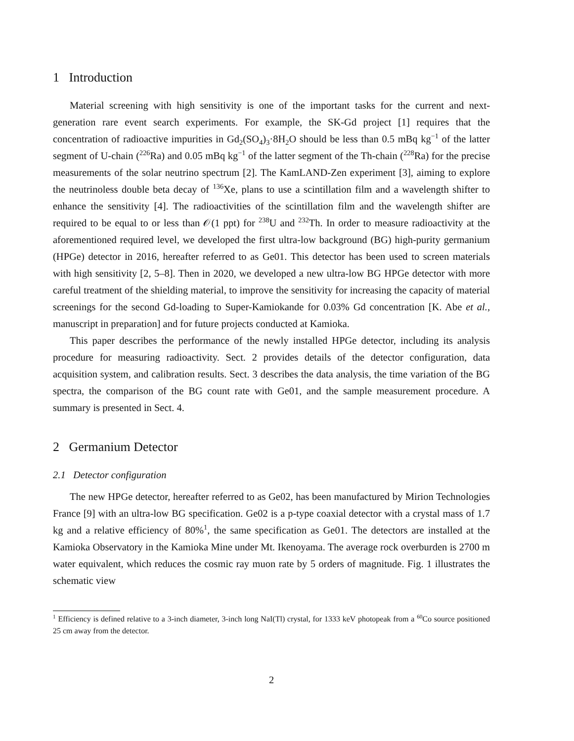1 Introduction
Material screening with high sensitivity is one of the important tasks for the current and next-generation rare event search experiments. For example, the SK-Gd project [1] requires that the concentration of radioactive impurities in Gd<sub>2</sub>(SO<sub>4</sub>)<sub>3</sub>·8H<sub>2</sub>O should be less than 0.5 mBq kg<sup>−1</sup> of the latter segment of U-chain (<sup>226</sup>Ra) and 0.05 mBq kg<sup>−1</sup> of the latter segment of the Th-chain (<sup>228</sup>Ra) for the precise measurements of the solar neutrino spectrum [2]. The KamLAND-Zen experiment [3], aiming to explore the neutrinoless double beta decay of <sup>136</sup>Xe, plans to use a scintillation film and a wavelength shifter to enhance the sensitivity [4]. The radioactivities of the scintillation film and the wavelength shifter are required to be equal to or less than 𝒪(1 ppt) for <sup>238</sup>U and <sup>232</sup>Th. In order to measure radioactivity at the aforementioned required level, we developed the first ultra-low background (BG) high-purity germanium (HPGe) detector in 2016, hereafter referred to as Ge01. This detector has been used to screen materials with high sensitivity [2, 5–8]. Then in 2020, we developed a new ultra-low BG HPGe detector with more careful treatment of the shielding material, to improve the sensitivity for increasing the capacity of material screenings for the second Gd-loading to Super-Kamiokande for 0.03% Gd concentration [K. Abe et al., manuscript in preparation] and for future projects conducted at Kamioka.
This paper describes the performance of the newly installed HPGe detector, including its analysis procedure for measuring radioactivity. Sect. 2 provides details of the detector configuration, data acquisition system, and calibration results. Sect. 3 describes the data analysis, the time variation of the BG spectra, the comparison of the BG count rate with Ge01, and the sample measurement procedure. A summary is presented in Sect. 4.
2 Germanium Detector
2.1 Detector configuration
The new HPGe detector, hereafter referred to as Ge02, has been manufactured by Mirion Technologies France [9] with an ultra-low BG specification. Ge02 is a p-type coaxial detector with a crystal mass of 1.7 kg and a relative efficiency of 80%<sup>1</sup>, the same specification as Ge01. The detectors are installed at the Kamioka Observatory in the Kamioka Mine under Mt. Ikenoyama. The average rock overburden is 2700 m water equivalent, which reduces the cosmic ray muon rate by 5 orders of magnitude. Fig. 1 illustrates the schematic view
<sup>1</sup> Efficiency is defined relative to a 3-inch diameter, 3-inch long NaI(Tl) crystal, for 1333 keV photopeak from a <sup>60</sup>Co source positioned 25 cm away from the detector.
2